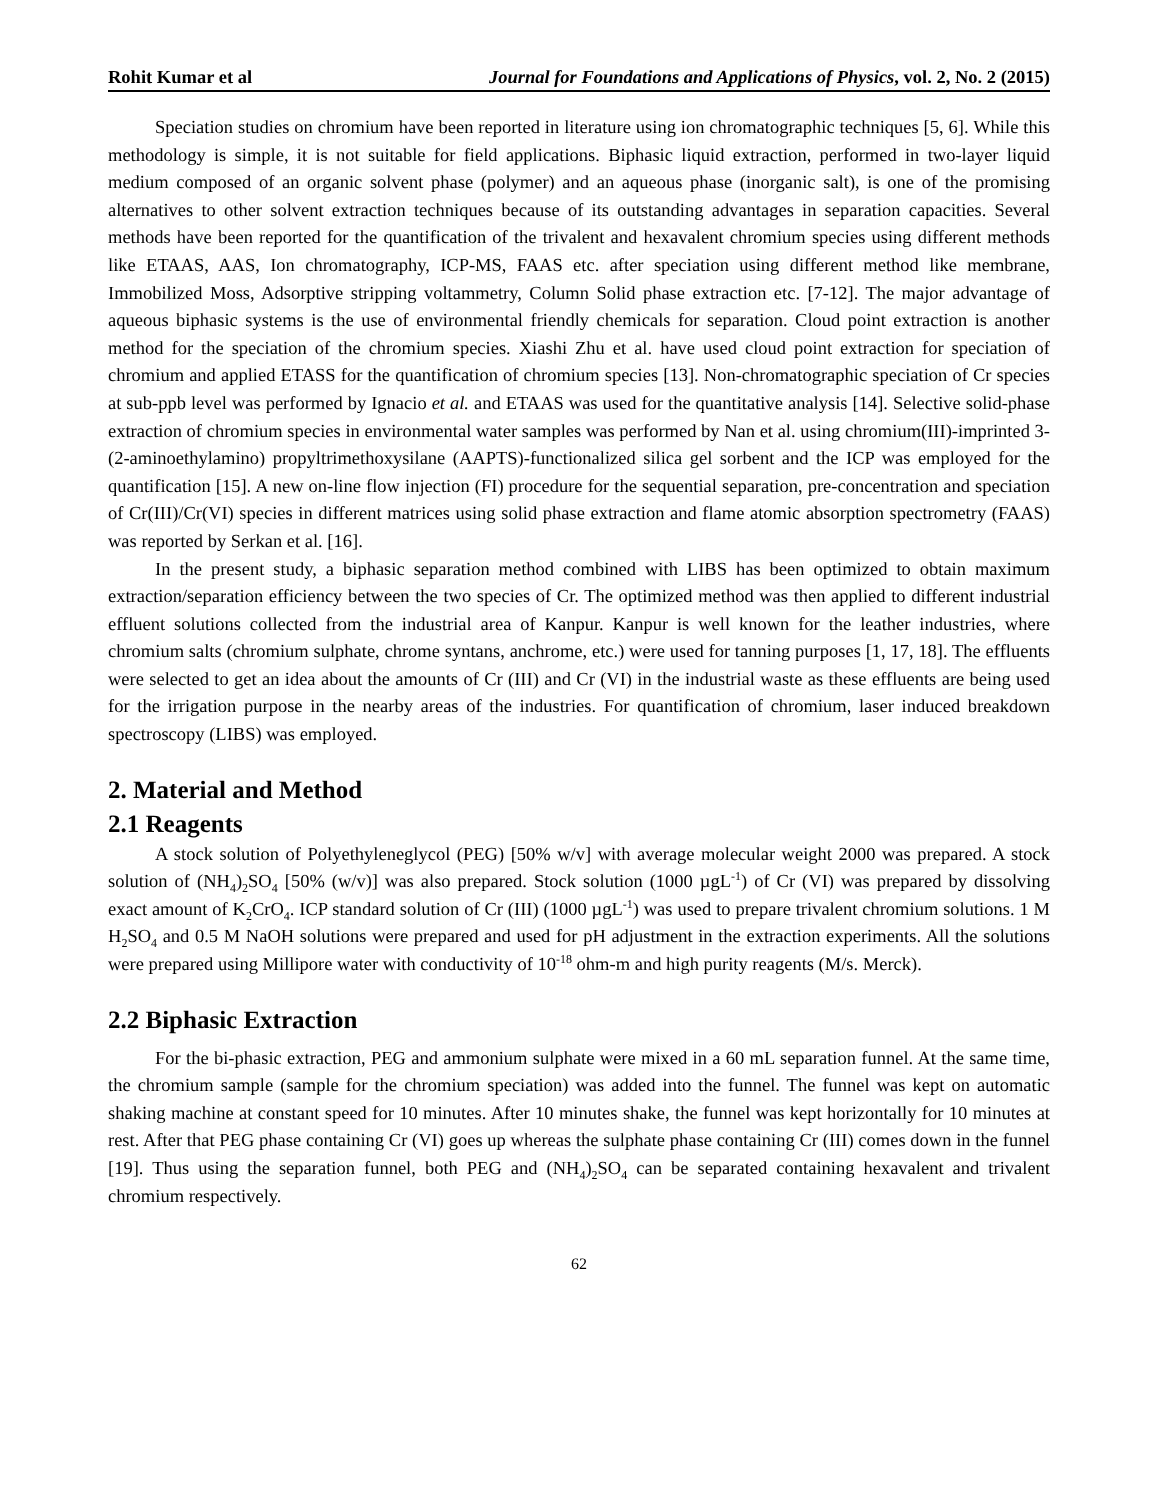Rohit Kumar et al Journal for Foundations and Applications of Physics, vol. 2, No. 2 (2015)
Speciation studies on chromium have been reported in literature using ion chromatographic techniques [5, 6]. While this methodology is simple, it is not suitable for field applications. Biphasic liquid extraction, performed in two-layer liquid medium composed of an organic solvent phase (polymer) and an aqueous phase (inorganic salt), is one of the promising alternatives to other solvent extraction techniques because of its outstanding advantages in separation capacities. Several methods have been reported for the quantification of the trivalent and hexavalent chromium species using different methods like ETAAS, AAS, Ion chromatography, ICP-MS, FAAS etc. after speciation using different method like membrane, Immobilized Moss, Adsorptive stripping voltammetry, Column Solid phase extraction etc. [7-12]. The major advantage of aqueous biphasic systems is the use of environmental friendly chemicals for separation. Cloud point extraction is another method for the speciation of the chromium species. Xiashi Zhu et al. have used cloud point extraction for speciation of chromium and applied ETASS for the quantification of chromium species [13]. Non-chromatographic speciation of Cr species at sub-ppb level was performed by Ignacio et al. and ETAAS was used for the quantitative analysis [14]. Selective solid-phase extraction of chromium species in environmental water samples was performed by Nan et al. using chromium(III)-imprinted 3-(2-aminoethylamino) propyltrimethoxysilane (AAPTS)-functionalized silica gel sorbent and the ICP was employed for the quantification [15]. A new on-line flow injection (FI) procedure for the sequential separation, pre-concentration and speciation of Cr(III)/Cr(VI) species in different matrices using solid phase extraction and flame atomic absorption spectrometry (FAAS) was reported by Serkan et al. [16].
In the present study, a biphasic separation method combined with LIBS has been optimized to obtain maximum extraction/separation efficiency between the two species of Cr. The optimized method was then applied to different industrial effluent solutions collected from the industrial area of Kanpur. Kanpur is well known for the leather industries, where chromium salts (chromium sulphate, chrome syntans, anchrome, etc.) were used for tanning purposes [1, 17, 18]. The effluents were selected to get an idea about the amounts of Cr (III) and Cr (VI) in the industrial waste as these effluents are being used for the irrigation purpose in the nearby areas of the industries. For quantification of chromium, laser induced breakdown spectroscopy (LIBS) was employed.
2. Material and Method
2.1 Reagents
A stock solution of Polyethyleneglycol (PEG) [50% w/v] with average molecular weight 2000 was prepared. A stock solution of (NH<sub>4</sub>)<sub>2</sub>SO<sub>4</sub> [50% (w/v)] was also prepared. Stock solution (1000 µgL<sup>-1</sup>) of Cr (VI) was prepared by dissolving exact amount of K<sub>2</sub>CrO<sub>4</sub>. ICP standard solution of Cr (III) (1000 µgL<sup>-1</sup>) was used to prepare trivalent chromium solutions. 1 M H<sub>2</sub>SO<sub>4</sub> and 0.5 M NaOH solutions were prepared and used for pH adjustment in the extraction experiments. All the solutions were prepared using Millipore water with conductivity of 10<sup>-18</sup> ohm-m and high purity reagents (M/s. Merck).
2.2 Biphasic Extraction
For the bi-phasic extraction, PEG and ammonium sulphate were mixed in a 60 mL separation funnel. At the same time, the chromium sample (sample for the chromium speciation) was added into the funnel. The funnel was kept on automatic shaking machine at constant speed for 10 minutes. After 10 minutes shake, the funnel was kept horizontally for 10 minutes at rest. After that PEG phase containing Cr (VI) goes up whereas the sulphate phase containing Cr (III) comes down in the funnel [19]. Thus using the separation funnel, both PEG and (NH<sub>4</sub>)<sub>2</sub>SO<sub>4</sub> can be separated containing hexavalent and trivalent chromium respectively.
62